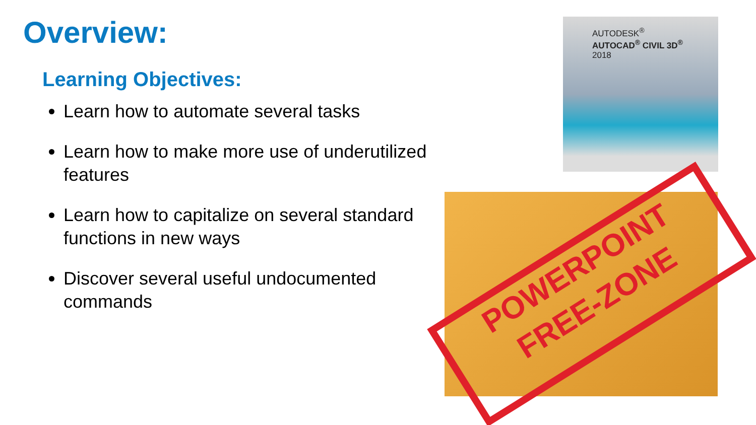Overview:
Learning Objectives:
Learn how to automate several tasks
Learn how to make more use of underutilized features
Learn how to capitalize on several standard functions in new ways
Discover several useful undocumented commands
AUTODESK<sup>®</sup>
AUTOCAD<sup>®</sup> CIVIL 3D<sup>®</sup>
2018
POWERPOINT
FREE-ZONE